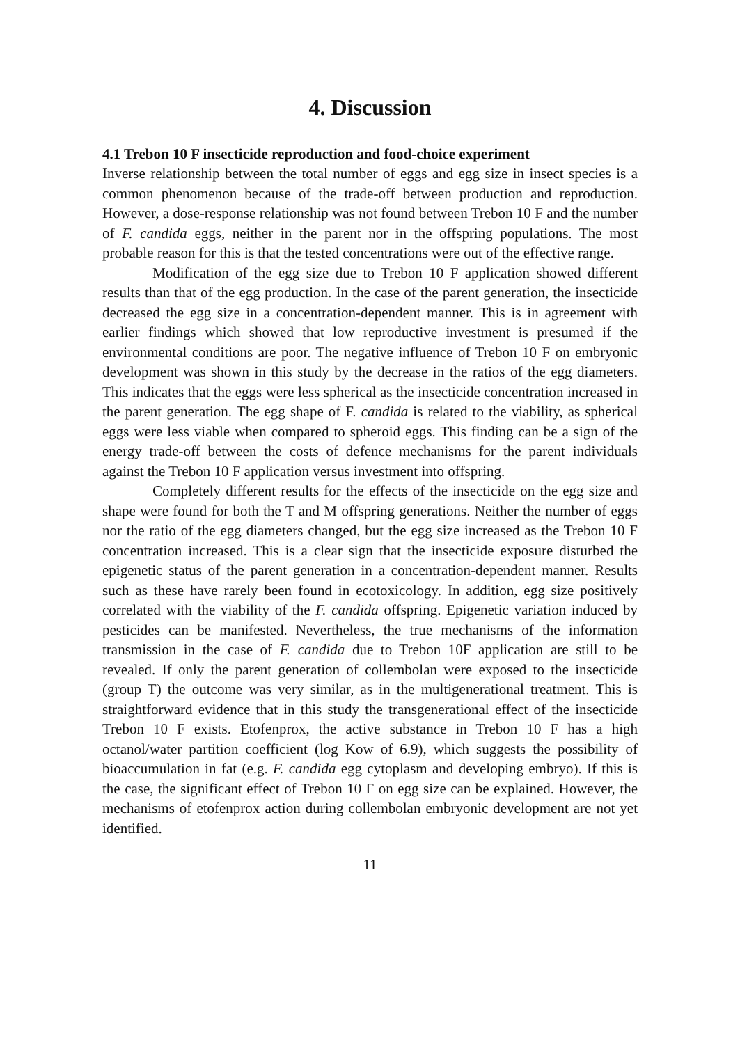4. Discussion
4.1 Trebon 10 F insecticide reproduction and food-choice experiment
Inverse relationship between the total number of eggs and egg size in insect species is a common phenomenon because of the trade-off between production and reproduction. However, a dose-response relationship was not found between Trebon 10 F and the number of F. candida eggs, neither in the parent nor in the offspring populations. The most probable reason for this is that the tested concentrations were out of the effective range.
Modification of the egg size due to Trebon 10 F application showed different results than that of the egg production. In the case of the parent generation, the insecticide decreased the egg size in a concentration-dependent manner. This is in agreement with earlier findings which showed that low reproductive investment is presumed if the environmental conditions are poor. The negative influence of Trebon 10 F on embryonic development was shown in this study by the decrease in the ratios of the egg diameters. This indicates that the eggs were less spherical as the insecticide concentration increased in the parent generation. The egg shape of F. candida is related to the viability, as spherical eggs were less viable when compared to spheroid eggs. This finding can be a sign of the energy trade-off between the costs of defence mechanisms for the parent individuals against the Trebon 10 F application versus investment into offspring.
Completely different results for the effects of the insecticide on the egg size and shape were found for both the T and M offspring generations. Neither the number of eggs nor the ratio of the egg diameters changed, but the egg size increased as the Trebon 10 F concentration increased. This is a clear sign that the insecticide exposure disturbed the epigenetic status of the parent generation in a concentration-dependent manner. Results such as these have rarely been found in ecotoxicology. In addition, egg size positively correlated with the viability of the F. candida offspring. Epigenetic variation induced by pesticides can be manifested. Nevertheless, the true mechanisms of the information transmission in the case of F. candida due to Trebon 10F application are still to be revealed. If only the parent generation of collembolan were exposed to the insecticide (group T) the outcome was very similar, as in the multigenerational treatment. This is straightforward evidence that in this study the transgenerational effect of the insecticide Trebon 10 F exists. Etofenprox, the active substance in Trebon 10 F has a high octanol/water partition coefficient (log Kow of 6.9), which suggests the possibility of bioaccumulation in fat (e.g. F. candida egg cytoplasm and developing embryo). If this is the case, the significant effect of Trebon 10 F on egg size can be explained. However, the mechanisms of etofenprox action during collembolan embryonic development are not yet identified.
11